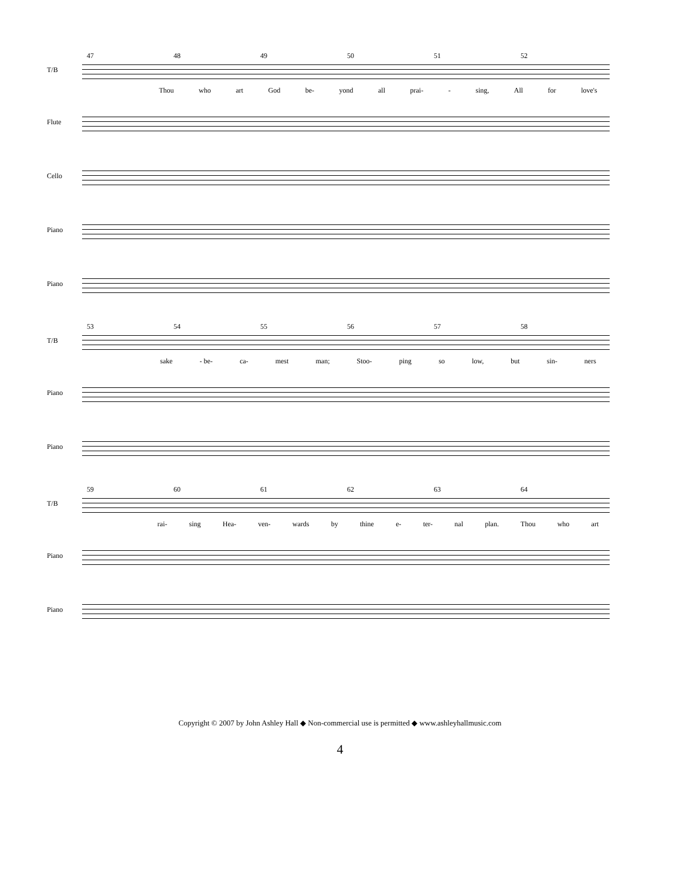47 48 49 50 51 52
T/B
Thou who art God be- yond all prai- - sing, All for love's
Flute
Cello
Piano
Piano
53 54 55 56 57 58
T/B
sake - be- ca- mest man; Stoo- ping so low, but sin- ners
Piano
Piano
59 60 61 62 63 64
T/B
rai- sing Hea- ven- wards by thine e- ter- nal plan. Thou who art
Piano
Piano
Copyright © 2007 by John Ashley Hall ◆ Non-commercial use is permitted ◆ www.ashleyhallmusic.com
4